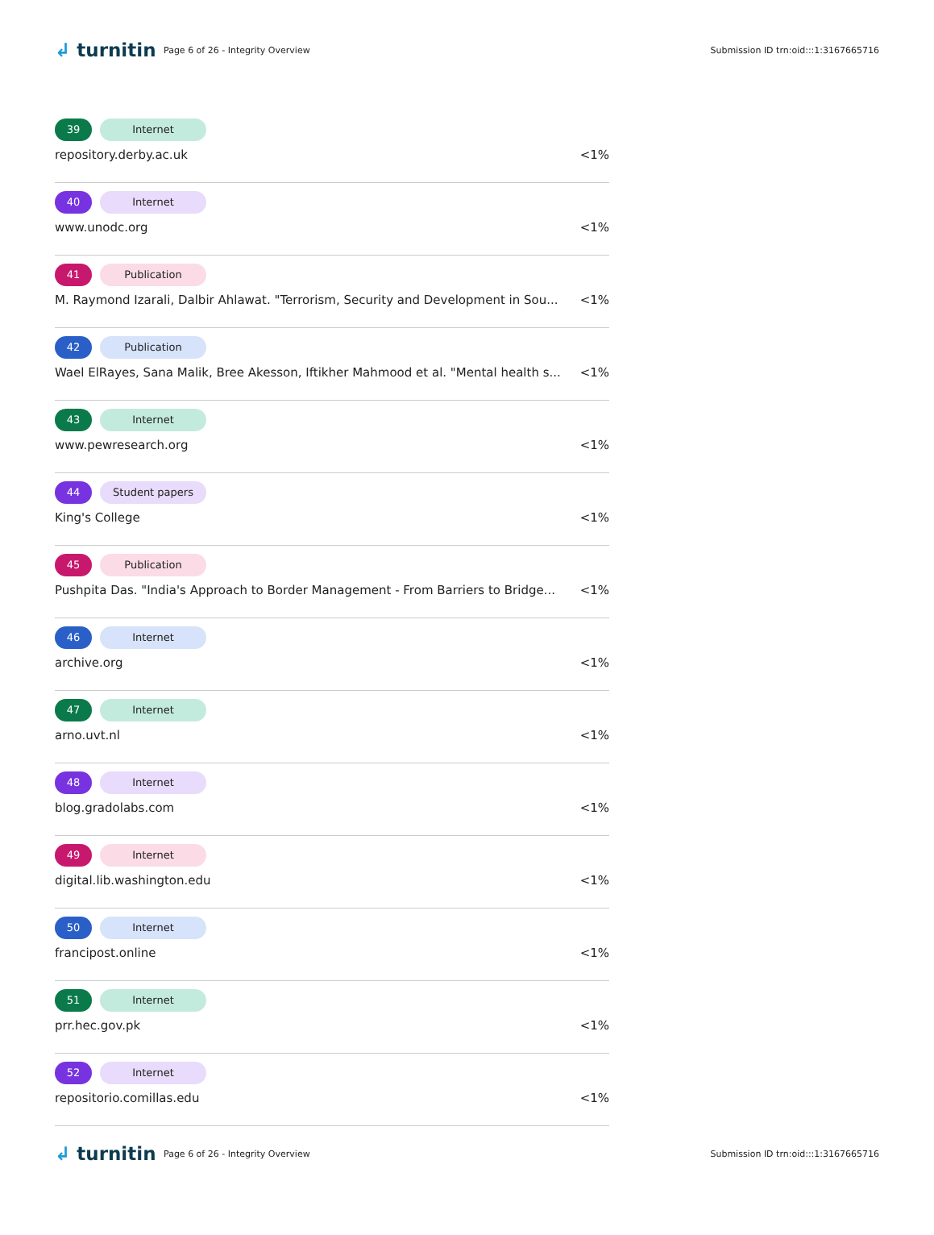↲ turnitin
Page 6 of 26 - Integrity Overview
Submission ID trn:oid:::1:3167665716
39 Internet
repository.derby.ac.uk <1%
40 Internet
www.unodc.org <1%
41 Publication
M. Raymond Izarali, Dalbir Ahlawat. "Terrorism, Security and Development in Sou... <1%
42 Publication
Wael ElRayes, Sana Malik, Bree Akesson, Iftikher Mahmood et al. "Mental health s... <1%
43 Internet
www.pewresearch.org <1%
44 Student papers
King's College <1%
45 Publication
Pushpita Das. "India's Approach to Border Management - From Barriers to Bridge... <1%
46 Internet
archive.org <1%
47 Internet
arno.uvt.nl <1%
48 Internet
blog.gradolabs.com <1%
49 Internet
digital.lib.washington.edu <1%
50 Internet
francipost.online <1%
51 Internet
prr.hec.gov.pk <1%
52 Internet
repositorio.comillas.edu <1%
↲ turnitin
Page 6 of 26 - Integrity Overview
Submission ID trn:oid:::1:3167665716